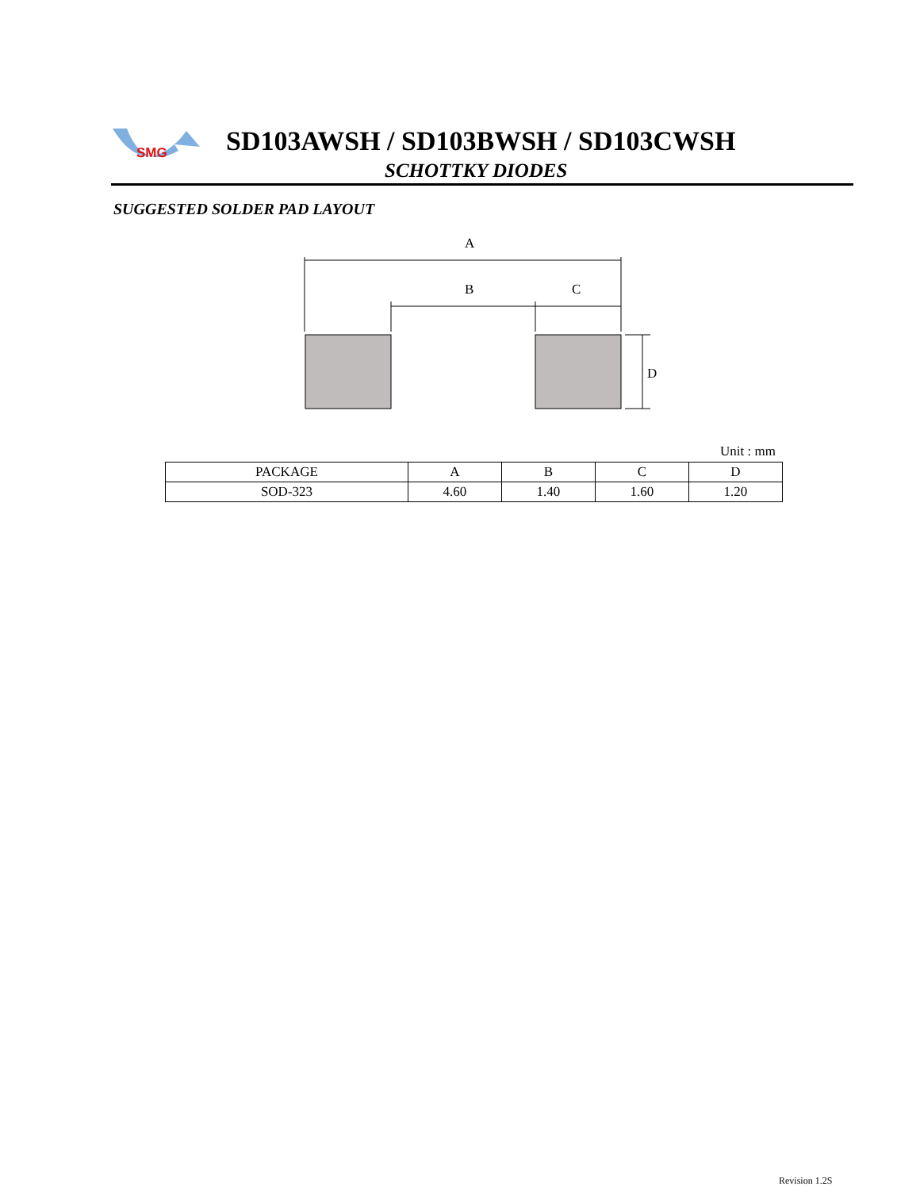SMG
SD103AWSH / SD103BWSH / SD103CWSH
SCHOTTKY DIODES
SUGGESTED SOLDER PAD LAYOUT
A
B
C
D
Unit : mm
| PACKAGE | A | B | C | D |
| SOD-323 | 4.60 | 1.40 | 1.60 | 1.20 |
Revision 1.2S